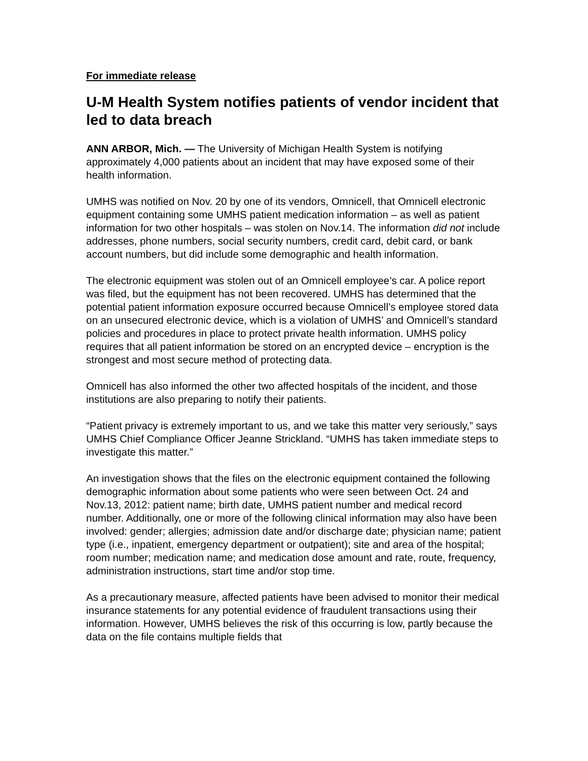For immediate release
U-M Health System notifies patients of vendor incident that led to data breach
ANN ARBOR, Mich. — The University of Michigan Health System is notifying approximately 4,000 patients about an incident that may have exposed some of their health information.
UMHS was notified on Nov. 20 by one of its vendors, Omnicell, that Omnicell electronic equipment containing some UMHS patient medication information – as well as patient information for two other hospitals – was stolen on Nov.14. The information did not include addresses, phone numbers, social security numbers, credit card, debit card, or bank account numbers, but did include some demographic and health information.
The electronic equipment was stolen out of an Omnicell employee’s car. A police report was filed, but the equipment has not been recovered. UMHS has determined that the potential patient information exposure occurred because Omnicell’s employee stored data on an unsecured electronic device, which is a violation of UMHS’ and Omnicell’s standard policies and procedures in place to protect private health information. UMHS policy requires that all patient information be stored on an encrypted device – encryption is the strongest and most secure method of protecting data.
Omnicell has also informed the other two affected hospitals of the incident, and those institutions are also preparing to notify their patients.
“Patient privacy is extremely important to us, and we take this matter very seriously,” says UMHS Chief Compliance Officer Jeanne Strickland. “UMHS has taken immediate steps to investigate this matter.”
An investigation shows that the files on the electronic equipment contained the following demographic information about some patients who were seen between Oct. 24 and Nov.13, 2012: patient name; birth date, UMHS patient number and medical record number. Additionally, one or more of the following clinical information may also have been involved: gender; allergies; admission date and/or discharge date; physician name; patient type (i.e., inpatient, emergency department or outpatient); site and area of the hospital; room number; medication name; and medication dose amount and rate, route, frequency, administration instructions, start time and/or stop time.
As a precautionary measure, affected patients have been advised to monitor their medical insurance statements for any potential evidence of fraudulent transactions using their information. However, UMHS believes the risk of this occurring is low, partly because the data on the file contains multiple fields that